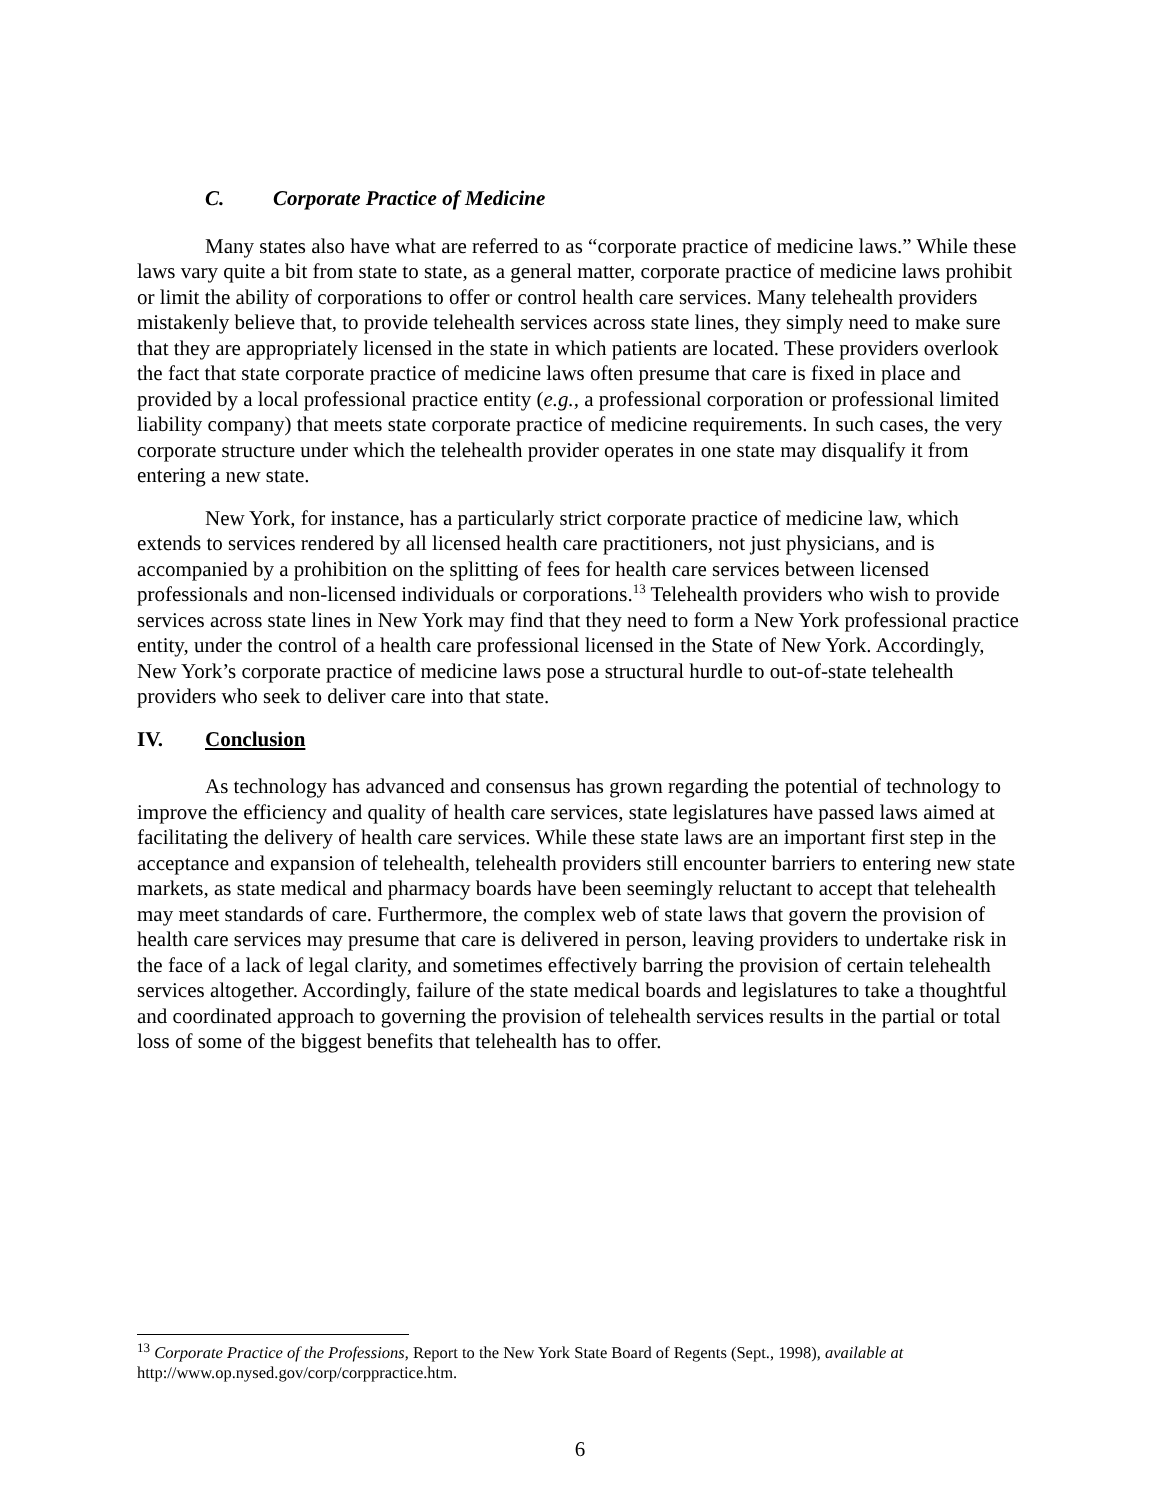C. Corporate Practice of Medicine
Many states also have what are referred to as “corporate practice of medicine laws.” While these laws vary quite a bit from state to state, as a general matter, corporate practice of medicine laws prohibit or limit the ability of corporations to offer or control health care services. Many telehealth providers mistakenly believe that, to provide telehealth services across state lines, they simply need to make sure that they are appropriately licensed in the state in which patients are located. These providers overlook the fact that state corporate practice of medicine laws often presume that care is fixed in place and provided by a local professional practice entity (e.g., a professional corporation or professional limited liability company) that meets state corporate practice of medicine requirements. In such cases, the very corporate structure under which the telehealth provider operates in one state may disqualify it from entering a new state.
New York, for instance, has a particularly strict corporate practice of medicine law, which extends to services rendered by all licensed health care practitioners, not just physicians, and is accompanied by a prohibition on the splitting of fees for health care services between licensed professionals and non-licensed individuals or corporations.<sup>13</sup> Telehealth providers who wish to provide services across state lines in New York may find that they need to form a New York professional practice entity, under the control of a health care professional licensed in the State of New York. Accordingly, New York’s corporate practice of medicine laws pose a structural hurdle to out-of-state telehealth providers who seek to deliver care into that state.
IV. Conclusion
As technology has advanced and consensus has grown regarding the potential of technology to improve the efficiency and quality of health care services, state legislatures have passed laws aimed at facilitating the delivery of health care services. While these state laws are an important first step in the acceptance and expansion of telehealth, telehealth providers still encounter barriers to entering new state markets, as state medical and pharmacy boards have been seemingly reluctant to accept that telehealth may meet standards of care. Furthermore, the complex web of state laws that govern the provision of health care services may presume that care is delivered in person, leaving providers to undertake risk in the face of a lack of legal clarity, and sometimes effectively barring the provision of certain telehealth services altogether. Accordingly, failure of the state medical boards and legislatures to take a thoughtful and coordinated approach to governing the provision of telehealth services results in the partial or total loss of some of the biggest benefits that telehealth has to offer.
<sup>13</sup> Corporate Practice of the Professions, Report to the New York State Board of Regents (Sept., 1998), available at http://www.op.nysed.gov/corp/corppractice.htm.
6